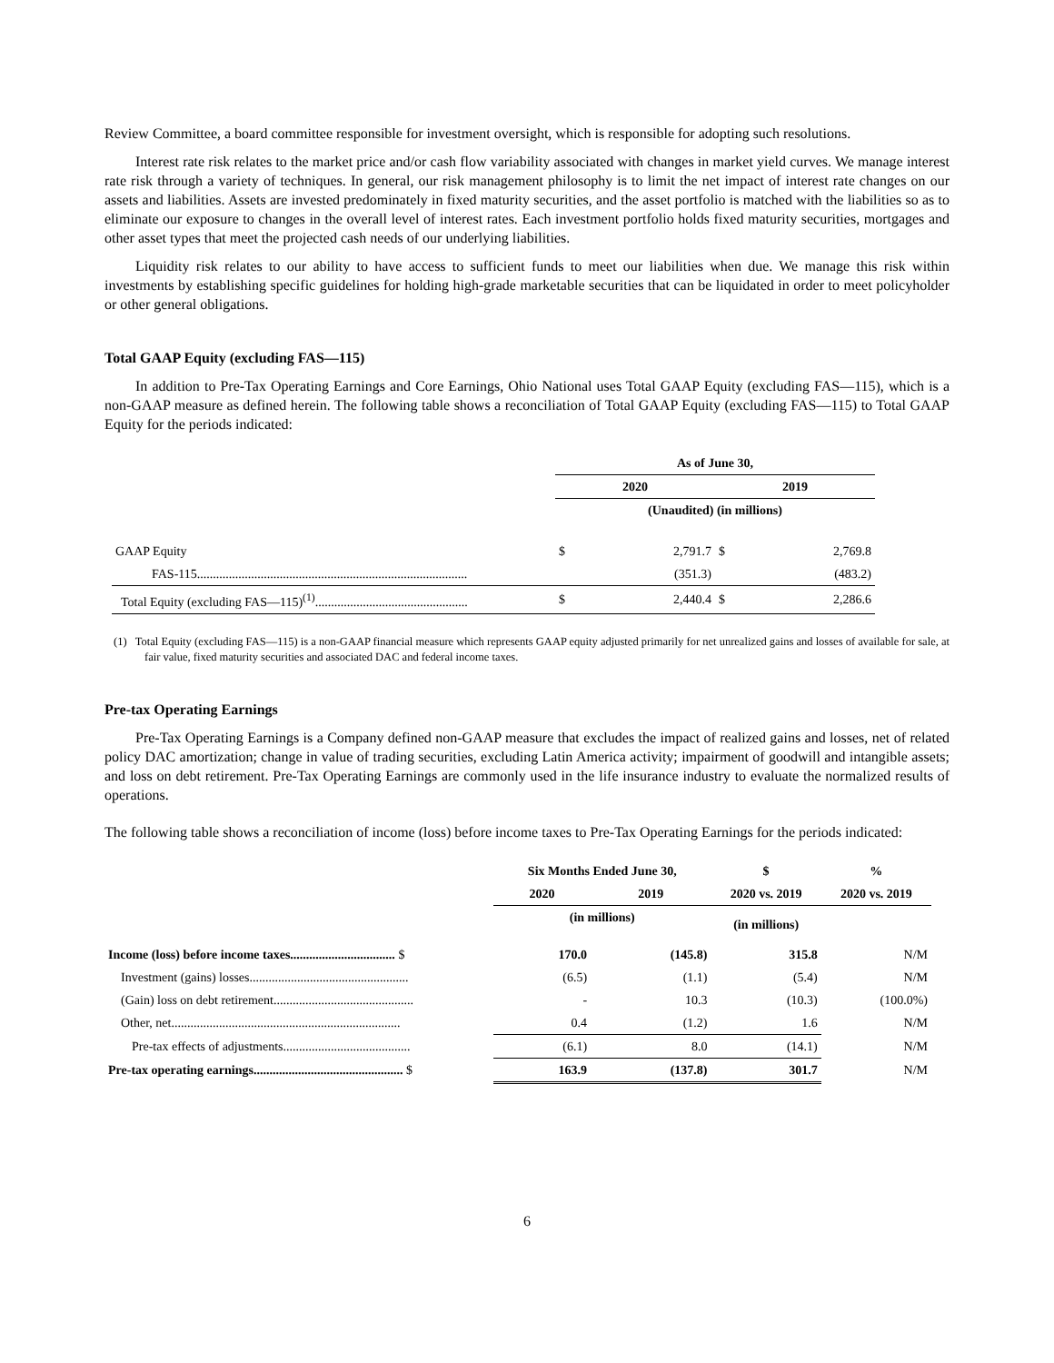Review Committee, a board committee responsible for investment oversight, which is responsible for adopting such resolutions.
Interest rate risk relates to the market price and/or cash flow variability associated with changes in market yield curves. We manage interest rate risk through a variety of techniques. In general, our risk management philosophy is to limit the net impact of interest rate changes on our assets and liabilities. Assets are invested predominately in fixed maturity securities, and the asset portfolio is matched with the liabilities so as to eliminate our exposure to changes in the overall level of interest rates. Each investment portfolio holds fixed maturity securities, mortgages and other asset types that meet the projected cash needs of our underlying liabilities.
Liquidity risk relates to our ability to have access to sufficient funds to meet our liabilities when due. We manage this risk within investments by establishing specific guidelines for holding high-grade marketable securities that can be liquidated in order to meet policyholder or other general obligations.
Total GAAP Equity (excluding FAS—115)
In addition to Pre-Tax Operating Earnings and Core Earnings, Ohio National uses Total GAAP Equity (excluding FAS—115), which is a non-GAAP measure as defined herein. The following table shows a reconciliation of Total GAAP Equity (excluding FAS—115) to Total GAAP Equity for the periods indicated:
| | As of June 30, | | | |
| | 2020 | | 2019 | |
| | (Unaudited) (in millions) | | | |
| GAAP Equity | $ | 2,791.7 | $ | 2,769.8 |
| FAS-115..................................................................................... | | (351.3) | | (483.2) |
| Total Equity (excluding FAS—115)<sup>(1)</sup>................................................ | $ | 2,440.4 | $ | 2,286.6 |
(1) Total Equity (excluding FAS—115) is a non-GAAP financial measure which represents GAAP equity adjusted primarily for net unrealized gains and losses of available for sale, at fair value, fixed maturity securities and associated DAC and federal income taxes.
Pre-tax Operating Earnings
Pre-Tax Operating Earnings is a Company defined non-GAAP measure that excludes the impact of realized gains and losses, net of related policy DAC amortization; change in value of trading securities, excluding Latin America activity; impairment of goodwill and intangible assets; and loss on debt retirement. Pre-Tax Operating Earnings are commonly used in the life insurance industry to evaluate the normalized results of operations.
The following table shows a reconciliation of income (loss) before income taxes to Pre-Tax Operating Earnings for the periods indicated:
| | Six Months Ended June 30, | | $ | % |
| | 2020 | 2019 | 2020 vs. 2019 | 2020 vs. 2019 |
| | (in millions) | | (in millions) | |
| Income (loss) before income taxes................................. $ | 170.0 | (145.8) | 315.8 | N/M |
| Investment (gains) losses.................................................. | (6.5) | (1.1) | (5.4) | N/M |
| (Gain) loss on debt retirement............................................ | - | 10.3 | (10.3) | (100.0%) |
| Other, net........................................................................ | 0.4 | (1.2) | 1.6 | N/M |
| Pre-tax effects of adjustments........................................ | (6.1) | 8.0 | (14.1) | N/M |
| Pre-tax operating earnings............................................... $ | 163.9 | (137.8) | 301.7 | N/M |
6